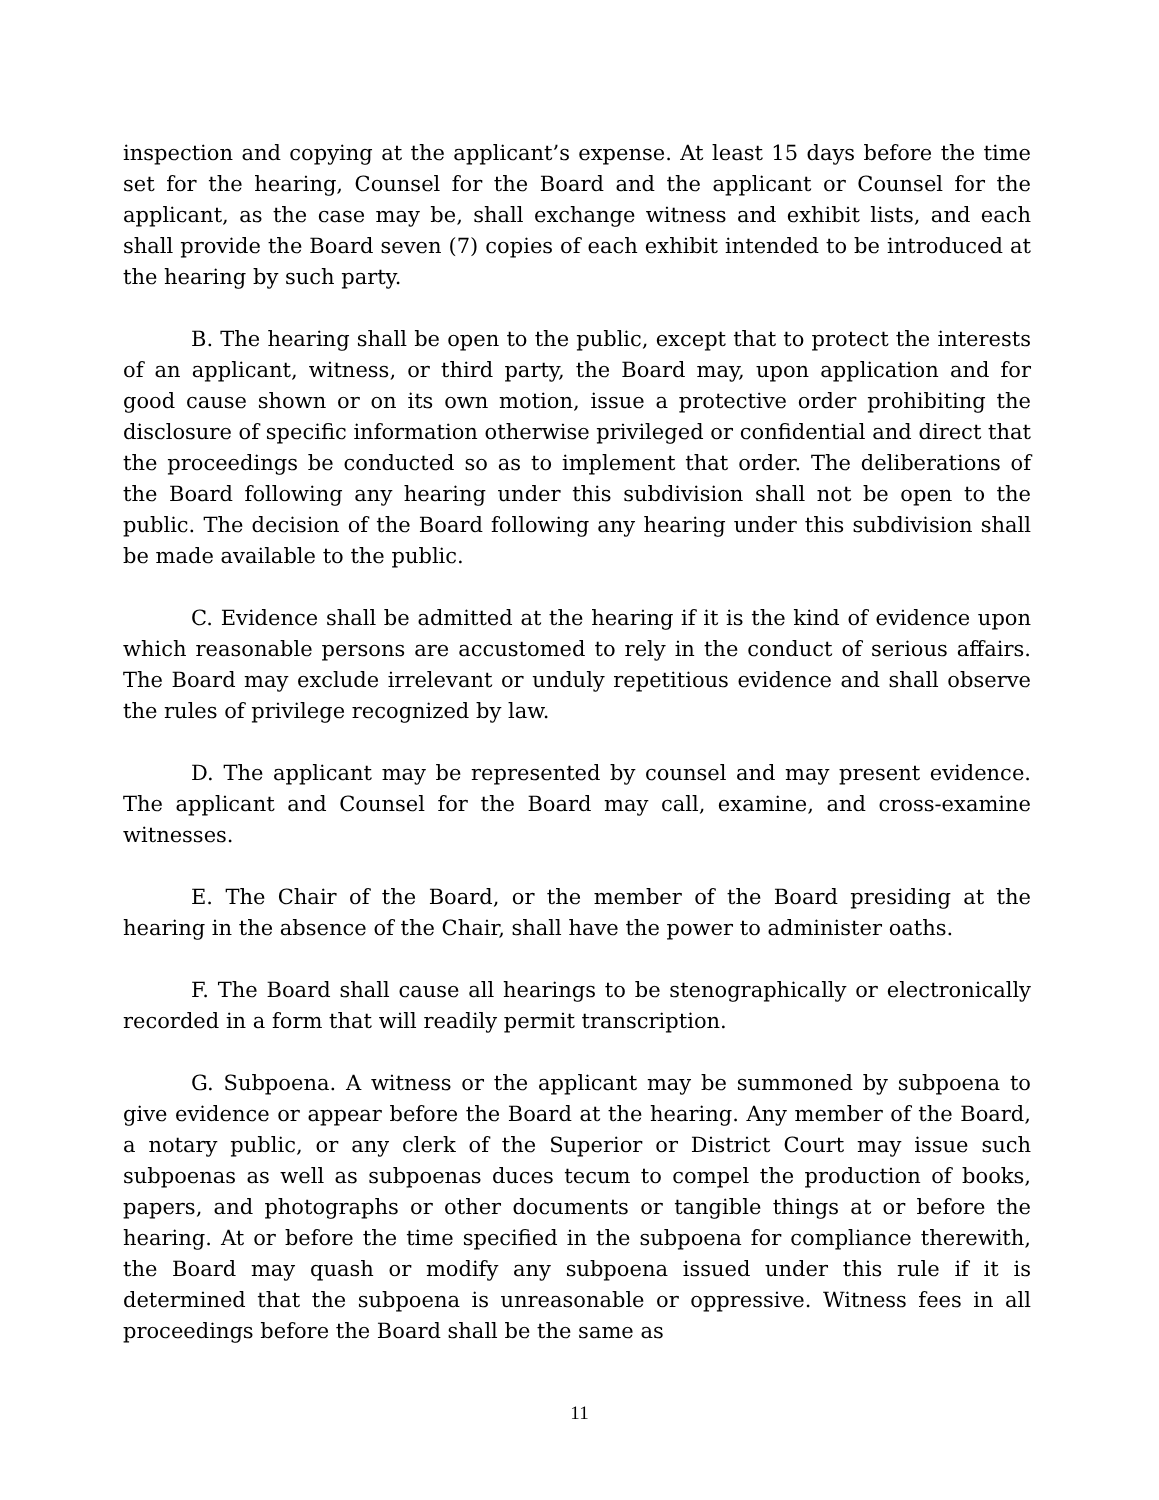inspection and copying at the applicant’s expense. At least 15 days before the time set for the hearing, Counsel for the Board and the applicant or Counsel for the applicant, as the case may be, shall exchange witness and exhibit lists, and each shall provide the Board seven (7) copies of each exhibit intended to be introduced at the hearing by such party.
B. The hearing shall be open to the public, except that to protect the interests of an applicant, witness, or third party, the Board may, upon application and for good cause shown or on its own motion, issue a protective order prohibiting the disclosure of specific information otherwise privileged or confidential and direct that the proceedings be conducted so as to implement that order. The deliberations of the Board following any hearing under this subdivision shall not be open to the public. The decision of the Board following any hearing under this subdivision shall be made available to the public.
C. Evidence shall be admitted at the hearing if it is the kind of evidence upon which reasonable persons are accustomed to rely in the conduct of serious affairs. The Board may exclude irrelevant or unduly repetitious evidence and shall observe the rules of privilege recognized by law.
D. The applicant may be represented by counsel and may present evidence. The applicant and Counsel for the Board may call, examine, and cross-examine witnesses.
E. The Chair of the Board, or the member of the Board presiding at the hearing in the absence of the Chair, shall have the power to administer oaths.
F. The Board shall cause all hearings to be stenographically or electronically recorded in a form that will readily permit transcription.
G. Subpoena. A witness or the applicant may be summoned by subpoena to give evidence or appear before the Board at the hearing. Any member of the Board, a notary public, or any clerk of the Superior or District Court may issue such subpoenas as well as subpoenas duces tecum to compel the production of books, papers, and photographs or other documents or tangible things at or before the hearing. At or before the time specified in the subpoena for compliance therewith, the Board may quash or modify any subpoena issued under this rule if it is determined that the subpoena is unreasonable or oppressive. Witness fees in all proceedings before the Board shall be the same as
11